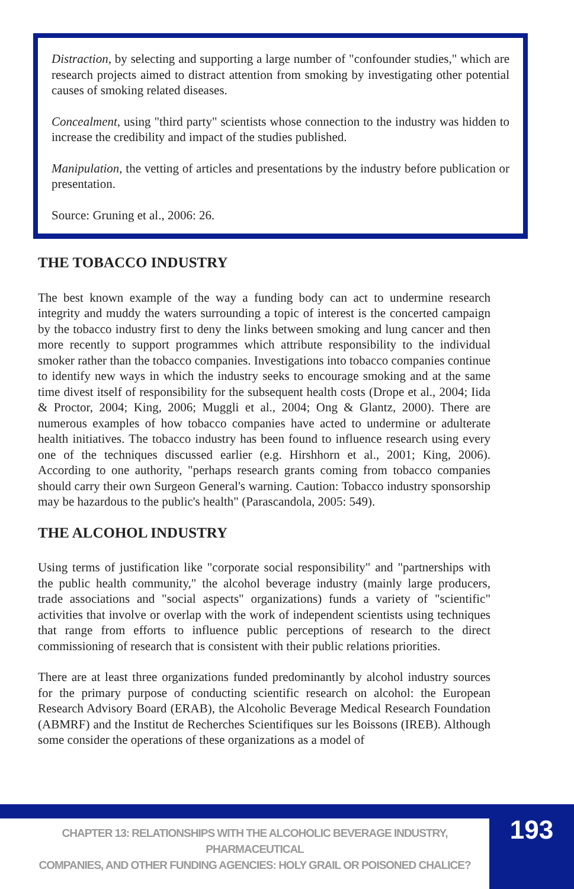Distraction, by selecting and supporting a large number of "confounder studies," which are research projects aimed to distract attention from smoking by investigating other potential causes of smoking related diseases.
Concealment, using "third party" scientists whose connection to the industry was hidden to increase the credibility and impact of the studies published.
Manipulation, the vetting of articles and presentations by the industry before publication or presentation.
Source: Gruning et al., 2006: 26.
THE TOBACCO INDUSTRY
The best known example of the way a funding body can act to undermine research integrity and muddy the waters surrounding a topic of interest is the concerted campaign by the tobacco industry first to deny the links between smoking and lung cancer and then more recently to support programmes which attribute responsibility to the individual smoker rather than the tobacco companies. Investigations into tobacco companies continue to identify new ways in which the industry seeks to encourage smoking and at the same time divest itself of responsibility for the subsequent health costs (Drope et al., 2004; Iida & Proctor, 2004; King, 2006; Muggli et al., 2004; Ong & Glantz, 2000). There are numerous examples of how tobacco companies have acted to undermine or adulterate health initiatives. The tobacco industry has been found to influence research using every one of the techniques discussed earlier (e.g. Hirshhorn et al., 2001; King, 2006). According to one authority, "perhaps research grants coming from tobacco companies should carry their own Surgeon General's warning. Caution: Tobacco industry sponsorship may be hazardous to the public's health" (Parascandola, 2005: 549).
THE ALCOHOL INDUSTRY
Using terms of justification like "corporate social responsibility" and "partnerships with the public health community," the alcohol beverage industry (mainly large producers, trade associations and "social aspects" organizations) funds a variety of "scientific" activities that involve or overlap with the work of independent scientists using techniques that range from efforts to influence public perceptions of research to the direct commissioning of research that is consistent with their public relations priorities.
There are at least three organizations funded predominantly by alcohol industry sources for the primary purpose of conducting scientific research on alcohol: the European Research Advisory Board (ERAB), the Alcoholic Beverage Medical Research Foundation (ABMRF) and the Institut de Recherches Scientifiques sur les Boissons (IREB). Although some consider the operations of these organizations as a model of
CHAPTER 13: RELATIONSHIPS WITH THE ALCOHOLIC BEVERAGE INDUSTRY, PHARMACEUTICAL
COMPANIES, AND OTHER FUNDING AGENCIES: HOLY GRAIL OR POISONED CHALICE?
193